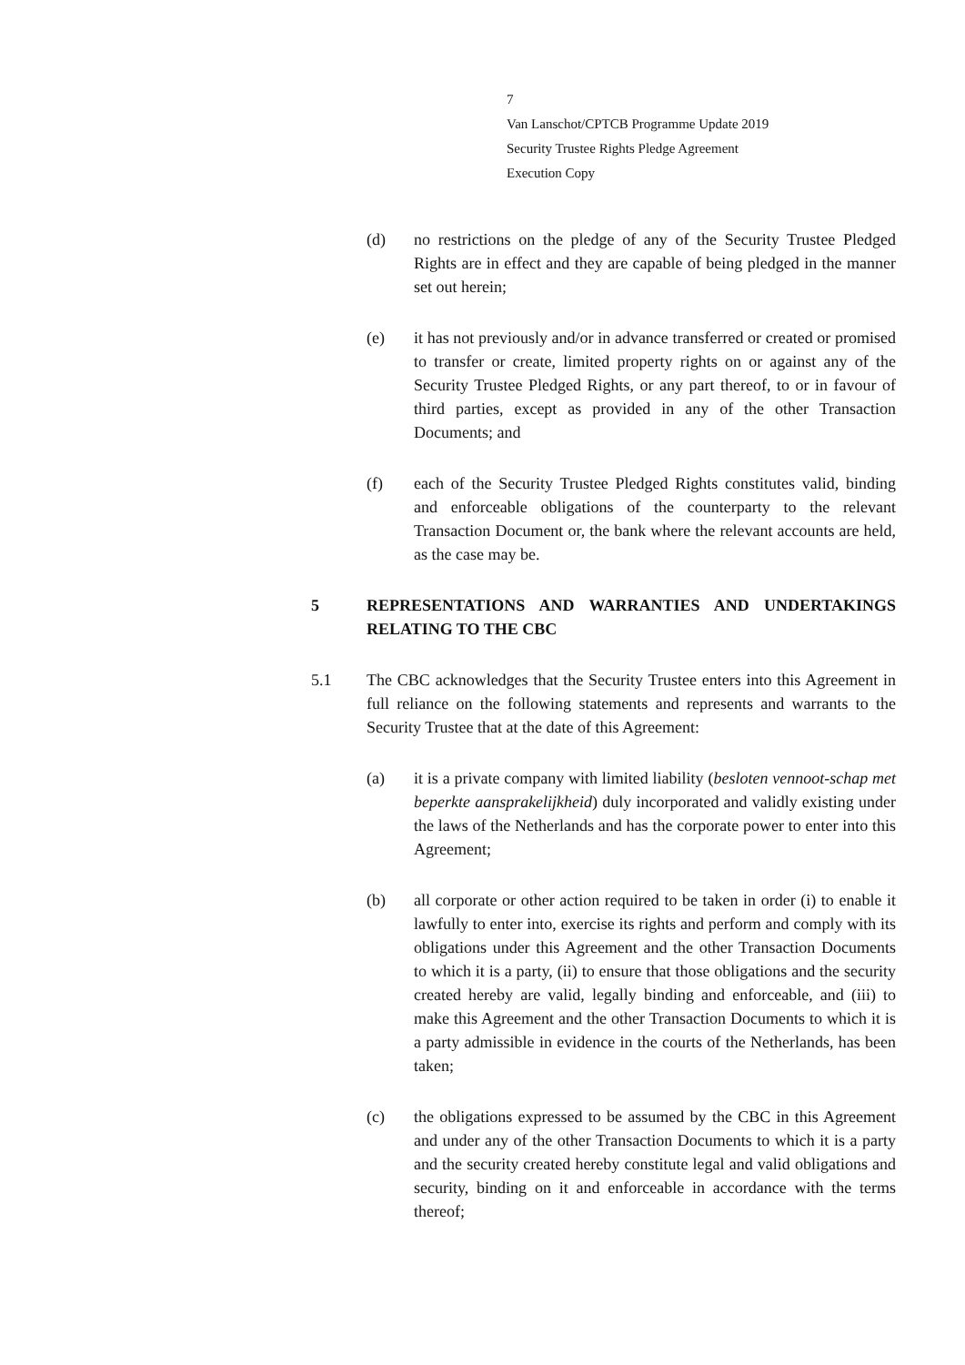7
Van Lanschot/CPTCB Programme Update 2019
Security Trustee Rights Pledge Agreement
Execution Copy
(d) no restrictions on the pledge of any of the Security Trustee Pledged Rights are in effect and they are capable of being pledged in the manner set out herein;
(e) it has not previously and/or in advance transferred or created or promised to transfer or create, limited property rights on or against any of the Security Trustee Pledged Rights, or any part thereof, to or in favour of third parties, except as provided in any of the other Transaction Documents; and
(f) each of the Security Trustee Pledged Rights constitutes valid, binding and enforceable obligations of the counterparty to the relevant Transaction Document or, the bank where the relevant accounts are held, as the case may be.
5
REPRESENTATIONS AND WARRANTIES AND UNDERTAKINGS RELATING TO THE CBC
5.1 The CBC acknowledges that the Security Trustee enters into this Agreement in full reliance on the following statements and represents and warrants to the Security Trustee that at the date of this Agreement:
(a) it is a private company with limited liability (besloten vennoot-schap met beperkte aansprakelijkheid) duly incorporated and validly existing under the laws of the Netherlands and has the corporate power to enter into this Agreement;
(b) all corporate or other action required to be taken in order (i) to enable it lawfully to enter into, exercise its rights and perform and comply with its obligations under this Agreement and the other Transaction Documents to which it is a party, (ii) to ensure that those obligations and the security created hereby are valid, legally binding and enforceable, and (iii) to make this Agreement and the other Transaction Documents to which it is a party admissible in evidence in the courts of the Netherlands, has been taken;
(c) the obligations expressed to be assumed by the CBC in this Agreement and under any of the other Transaction Documents to which it is a party and the security created hereby constitute legal and valid obligations and security, binding on it and enforceable in accordance with the terms thereof;